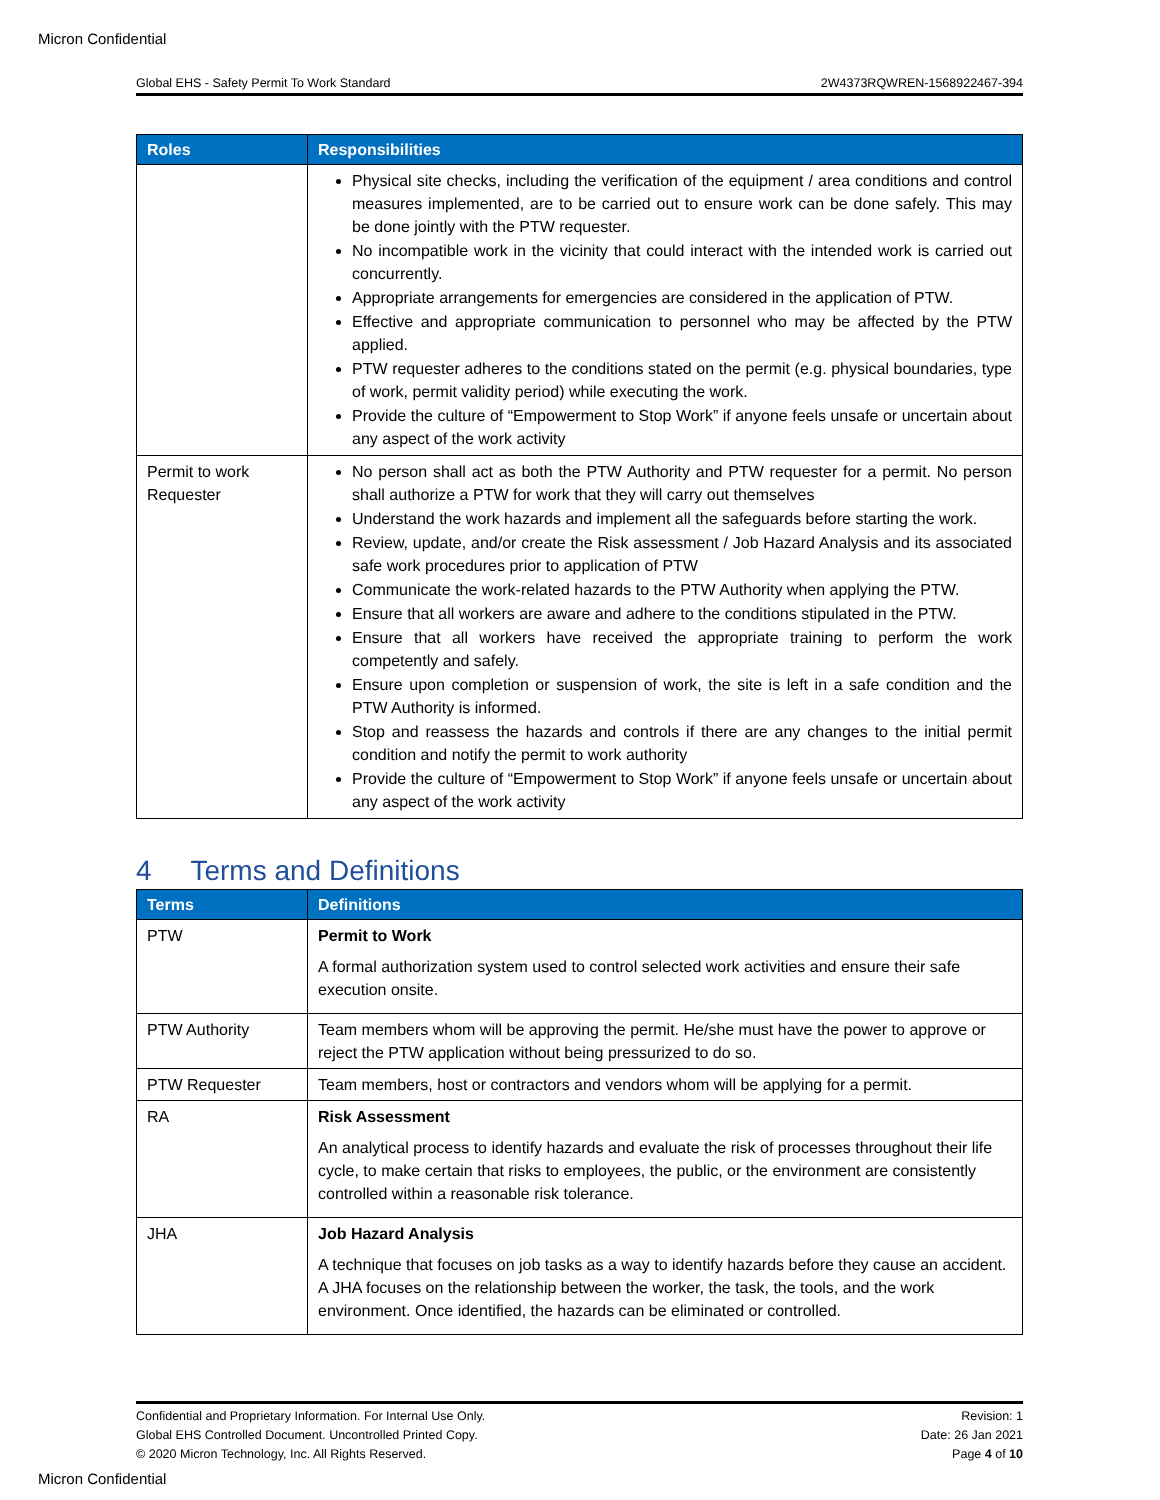Micron Confidential
Global EHS - Safety Permit To Work Standard 2W4373RQWREN-1568922467-394
| Roles | Responsibilities |
| --- | --- |
| | Physical site checks, including the verification of the equipment / area conditions and control measures implemented, are to be carried out to ensure work can be done safely. This may be done jointly with the PTW requester. No incompatible work in the vicinity that could interact with the intended work is carried out concurrently. Appropriate arrangements for emergencies are considered in the application of PTW. Effective and appropriate communication to personnel who may be affected by the PTW applied. PTW requester adheres to the conditions stated on the permit (e.g. physical boundaries, type of work, permit validity period) while executing the work. Provide the culture of “Empowerment to Stop Work” if anyone feels unsafe or uncertain about any aspect of the work activity |
| Permit to work Requester | No person shall act as both the PTW Authority and PTW requester for a permit. No person shall authorize a PTW for work that they will carry out themselves Understand the work hazards and implement all the safeguards before starting the work. Review, update, and/or create the Risk assessment / Job Hazard Analysis and its associated safe work procedures prior to application of PTW Communicate the work-related hazards to the PTW Authority when applying the PTW. Ensure that all workers are aware and adhere to the conditions stipulated in the PTW. Ensure that all workers have received the appropriate training to perform the work competently and safely. Ensure upon completion or suspension of work, the site is left in a safe condition and the PTW Authority is informed. Stop and reassess the hazards and controls if there are any changes to the initial permit condition and notify the permit to work authority Provide the culture of “Empowerment to Stop Work” if anyone feels unsafe or uncertain about any aspect of the work activity |
4 Terms and Definitions
| Terms | Definitions |
| --- | --- |
| PTW | Permit to Work A formal authorization system used to control selected work activities and ensure their safe execution onsite. |
| PTW Authority | Team members whom will be approving the permit. He/she must have the power to approve or reject the PTW application without being pressurized to do so. |
| PTW Requester | Team members, host or contractors and vendors whom will be applying for a permit. |
| RA | Risk Assessment An analytical process to identify hazards and evaluate the risk of processes throughout their life cycle, to make certain that risks to employees, the public, or the environment are consistently controlled within a reasonable risk tolerance. |
| JHA | Job Hazard Analysis A technique that focuses on job tasks as a way to identify hazards before they cause an accident. A JHA focuses on the relationship between the worker, the task, the tools, and the work environment. Once identified, the hazards can be eliminated or controlled. |
Confidential and Proprietary Information. For Internal Use Only.
Global EHS Controlled Document. Uncontrolled Printed Copy.
© 2020 Micron Technology, Inc. All Rights Reserved.
Revision: 1
Date: 26 Jan 2021
Page 4 of 10
Micron Confidential